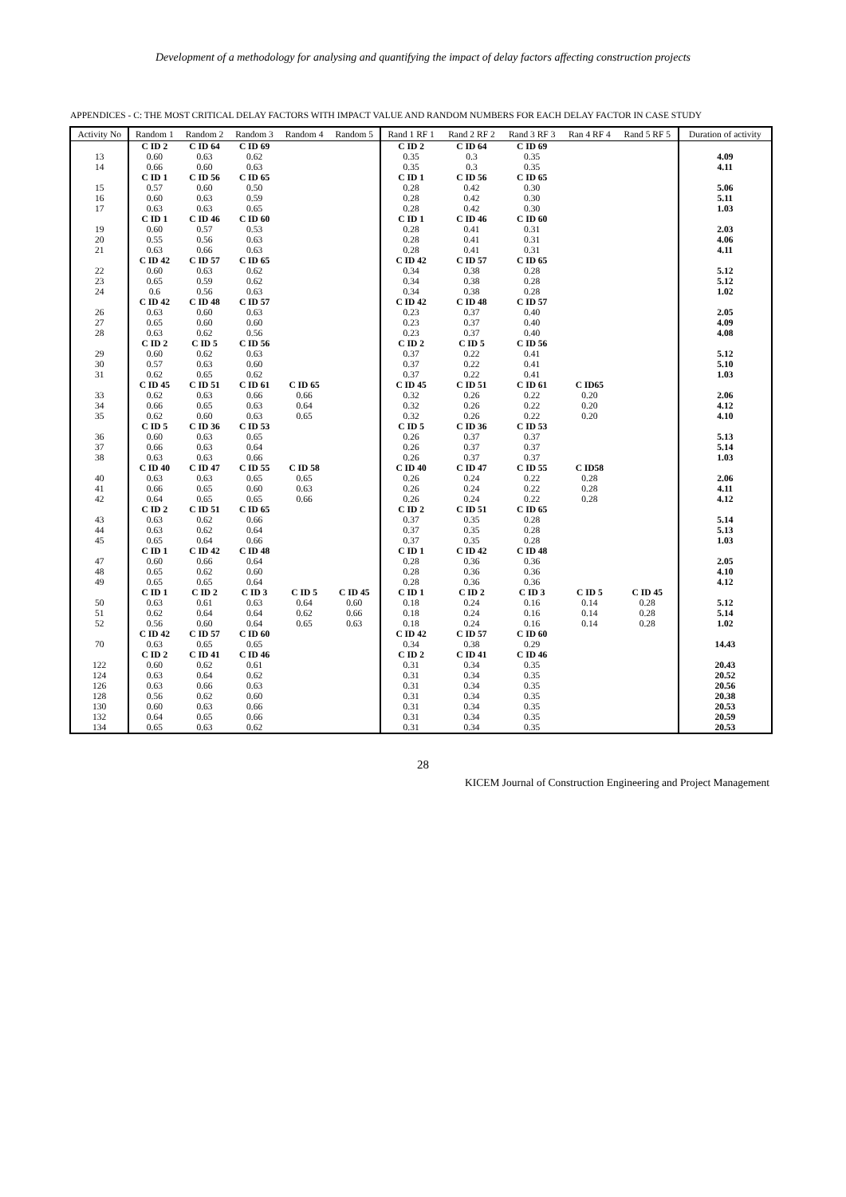Development of a methodology for analysing and quantifying the impact of delay factors affecting construction projects
APPENDICES - C: THE MOST CRITICAL DELAY FACTORS WITH IMPACT VALUE AND RANDOM NUMBERS FOR EACH DELAY FACTOR IN CASE STUDY
| Activity No | Random 1 | Random 2 | Random 3 | Random 4 | Random 5 | Rand 1 RF 1 | Rand 2 RF 2 | Rand 3 RF 3 | Ran 4 RF 4 | Rand 5 RF 5 | Duration of activity |
| --- | --- | --- | --- | --- | --- | --- | --- | --- | --- | --- | --- |
| | C ID 2 | C ID 64 | C ID 69 | | | C ID 2 | C ID 64 | C ID 69 | | | |
| 13 | 0.60 | 0.63 | 0.62 | | | 0.35 | 0.3 | 0.35 | | | 4.09 |
| 14 | 0.66 | 0.60 | 0.63 | | | 0.35 | 0.3 | 0.35 | | | 4.11 |
| | C ID 1 | C ID 56 | C ID 65 | | | C ID 1 | C ID 56 | C ID 65 | | | |
| 15 | 0.57 | 0.60 | 0.50 | | | 0.28 | 0.42 | 0.30 | | | 5.06 |
| 16 | 0.60 | 0.63 | 0.59 | | | 0.28 | 0.42 | 0.30 | | | 5.11 |
| 17 | 0.63 | 0.63 | 0.65 | | | 0.28 | 0.42 | 0.30 | | | 1.03 |
| | C ID 1 | C ID 46 | C ID 60 | | | C ID 1 | C ID 46 | C ID 60 | | | |
| 19 | 0.60 | 0.57 | 0.53 | | | 0.28 | 0.41 | 0.31 | | | 2.03 |
| 20 | 0.55 | 0.56 | 0.63 | | | 0.28 | 0.41 | 0.31 | | | 4.06 |
| 21 | 0.63 | 0.66 | 0.63 | | | 0.28 | 0.41 | 0.31 | | | 4.11 |
| | C ID 42 | C ID 57 | C ID 65 | | | C ID 42 | C ID 57 | C ID 65 | | | |
| 22 | 0.60 | 0.63 | 0.62 | | | 0.34 | 0.38 | 0.28 | | | 5.12 |
| 23 | 0.65 | 0.59 | 0.62 | | | 0.34 | 0.38 | 0.28 | | | 5.12 |
| 24 | 0.6 | 0.56 | 0.63 | | | 0.34 | 0.38 | 0.28 | | | 1.02 |
| | C ID 42 | C ID 48 | C ID 57 | | | C ID 42 | C ID 48 | C ID 57 | | | |
| 26 | 0.63 | 0.60 | 0.63 | | | 0.23 | 0.37 | 0.40 | | | 2.05 |
| 27 | 0.65 | 0.60 | 0.60 | | | 0.23 | 0.37 | 0.40 | | | 4.09 |
| 28 | 0.63 | 0.62 | 0.56 | | | 0.23 | 0.37 | 0.40 | | | 4.08 |
| | C ID 2 | C ID 5 | C ID 56 | | | C ID 2 | C ID 5 | C ID 56 | | | |
| 29 | 0.60 | 0.62 | 0.63 | | | 0.37 | 0.22 | 0.41 | | | 5.12 |
| 30 | 0.57 | 0.63 | 0.60 | | | 0.37 | 0.22 | 0.41 | | | 5.10 |
| 31 | 0.62 | 0.65 | 0.62 | | | 0.37 | 0.22 | 0.41 | | | 1.03 |
| | C ID 45 | C ID 51 | C ID 61 | C ID 65 | | C ID 45 | C ID 51 | C ID 61 | C ID65 | | |
| 33 | 0.62 | 0.63 | 0.66 | 0.66 | | 0.32 | 0.26 | 0.22 | 0.20 | | 2.06 |
| 34 | 0.66 | 0.65 | 0.63 | 0.64 | | 0.32 | 0.26 | 0.22 | 0.20 | | 4.12 |
| 35 | 0.62 | 0.60 | 0.63 | 0.65 | | 0.32 | 0.26 | 0.22 | 0.20 | | 4.10 |
| | C ID 5 | C ID 36 | C ID 53 | | | C ID 5 | C ID 36 | C ID 53 | | | |
| 36 | 0.60 | 0.63 | 0.65 | | | 0.26 | 0.37 | 0.37 | | | 5.13 |
| 37 | 0.66 | 0.63 | 0.64 | | | 0.26 | 0.37 | 0.37 | | | 5.14 |
| 38 | 0.63 | 0.63 | 0.66 | | | 0.26 | 0.37 | 0.37 | | | 1.03 |
| | C ID 40 | C ID 47 | C ID 55 | C ID 58 | | C ID 40 | C ID 47 | C ID 55 | C ID58 | | |
| 40 | 0.63 | 0.63 | 0.65 | 0.65 | | 0.26 | 0.24 | 0.22 | 0.28 | | 2.06 |
| 41 | 0.66 | 0.65 | 0.60 | 0.63 | | 0.26 | 0.24 | 0.22 | 0.28 | | 4.11 |
| 42 | 0.64 | 0.65 | 0.65 | 0.66 | | 0.26 | 0.24 | 0.22 | 0.28 | | 4.12 |
| | C ID 2 | C ID 51 | C ID 65 | | | C ID 2 | C ID 51 | C ID 65 | | | |
| 43 | 0.63 | 0.62 | 0.66 | | | 0.37 | 0.35 | 0.28 | | | 5.14 |
| 44 | 0.63 | 0.62 | 0.64 | | | 0.37 | 0.35 | 0.28 | | | 5.13 |
| 45 | 0.65 | 0.64 | 0.66 | | | 0.37 | 0.35 | 0.28 | | | 1.03 |
| | C ID 1 | C ID 42 | C ID 48 | | | C ID 1 | C ID 42 | C ID 48 | | | |
| 47 | 0.60 | 0.66 | 0.64 | | | 0.28 | 0.36 | 0.36 | | | 2.05 |
| 48 | 0.65 | 0.62 | 0.60 | | | 0.28 | 0.36 | 0.36 | | | 4.10 |
| 49 | 0.65 | 0.65 | 0.64 | | | 0.28 | 0.36 | 0.36 | | | 4.12 |
| | C ID 1 | C ID 2 | C ID 3 | C ID 5 | C ID 45 | C ID 1 | C ID 2 | C ID 3 | C ID 5 | C ID 45 | |
| 50 | 0.63 | 0.61 | 0.63 | 0.64 | 0.60 | 0.18 | 0.24 | 0.16 | 0.14 | 0.28 | 5.12 |
| 51 | 0.62 | 0.64 | 0.64 | 0.62 | 0.66 | 0.18 | 0.24 | 0.16 | 0.14 | 0.28 | 5.14 |
| 52 | 0.56 | 0.60 | 0.64 | 0.65 | 0.63 | 0.18 | 0.24 | 0.16 | 0.14 | 0.28 | 1.02 |
| | C ID 42 | C ID 57 | C ID 60 | | | C ID 42 | C ID 57 | C ID 60 | | | |
| 70 | 0.63 | 0.65 | 0.65 | | | 0.34 | 0.38 | 0.29 | | | 14.43 |
| | C ID 2 | C ID 41 | C ID 46 | | | C ID 2 | C ID 41 | C ID 46 | | | |
| 122 | 0.60 | 0.62 | 0.61 | | | 0.31 | 0.34 | 0.35 | | | 20.43 |
| 124 | 0.63 | 0.64 | 0.62 | | | 0.31 | 0.34 | 0.35 | | | 20.52 |
| 126 | 0.63 | 0.66 | 0.63 | | | 0.31 | 0.34 | 0.35 | | | 20.56 |
| 128 | 0.56 | 0.62 | 0.60 | | | 0.31 | 0.34 | 0.35 | | | 20.38 |
| 130 | 0.60 | 0.63 | 0.66 | | | 0.31 | 0.34 | 0.35 | | | 20.53 |
| 132 | 0.64 | 0.65 | 0.66 | | | 0.31 | 0.34 | 0.35 | | | 20.59 |
| 134 | 0.65 | 0.63 | 0.62 | | | 0.31 | 0.34 | 0.35 | | | 20.53 |
28
KICEM Journal of Construction Engineering and Project Management